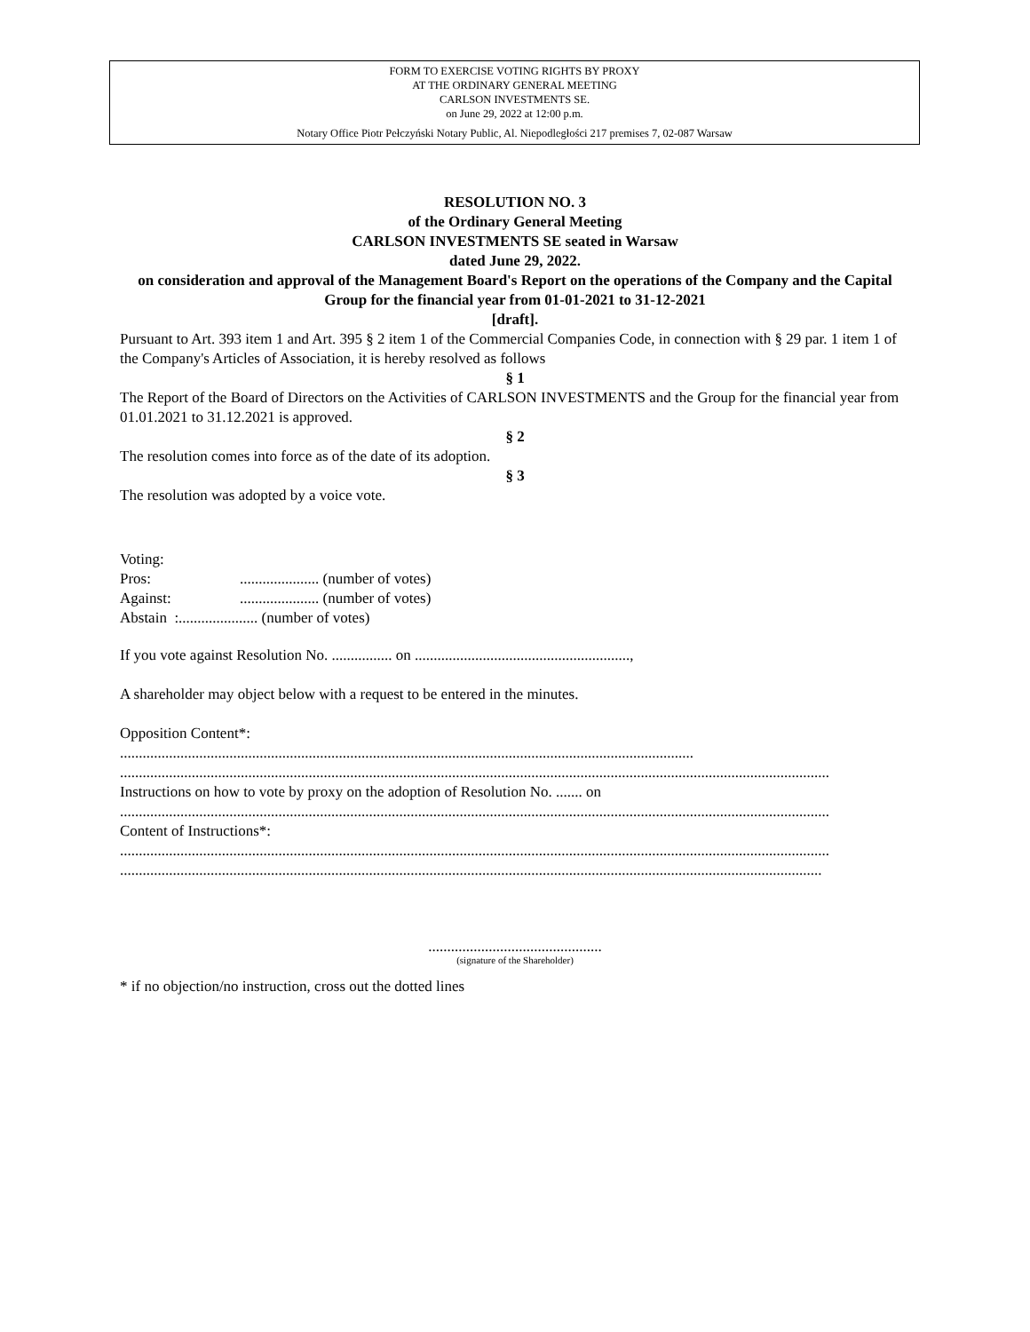FORM TO EXERCISE VOTING RIGHTS BY PROXY
AT THE ORDINARY GENERAL MEETING
CARLSON INVESTMENTS SE.
on June 29, 2022 at 12:00 p.m.
Notary Office Piotr Pełczyński Notary Public, Al. Niepodległości 217 premises 7, 02-087 Warsaw
RESOLUTION NO. 3
of the Ordinary General Meeting
CARLSON INVESTMENTS SE seated in Warsaw
dated June 29, 2022.
on consideration and approval of the Management Board's Report on the operations of the Company and the Capital Group for the financial year from 01-01-2021 to 31-12-2021
[draft].
Pursuant to Art. 393 item 1 and Art. 395 § 2 item 1 of the Commercial Companies Code, in connection with § 29 par. 1 item 1 of the Company's Articles of Association, it is hereby resolved as follows
§ 1
The Report of the Board of Directors on the Activities of CARLSON INVESTMENTS and the Group for the financial year from 01.01.2021 to 31.12.2021 is approved.
§ 2
The resolution comes into force as of the date of its adoption.
§ 3
The resolution was adopted by a voice vote.
Voting:
| Pros: | ..................... (number of votes) |
| Against: | ..................... (number of votes) |
Abstain :..................... (number of votes)
If you vote against Resolution No. ................ on .........................................................,
A shareholder may object below with a request to be entered in the minutes.
Opposition Content*:
........................................................................................................................................................
............................................................................................................................................................................................
Instructions on how to vote by proxy on the adoption of Resolution No. ....... on
............................................................................................................................................................................................
Content of Instructions*:
............................................................................................................................................................................................
..........................................................................................................................................................................................
..............................................
(signature of the Shareholder)
* if no objection/no instruction, cross out the dotted lines